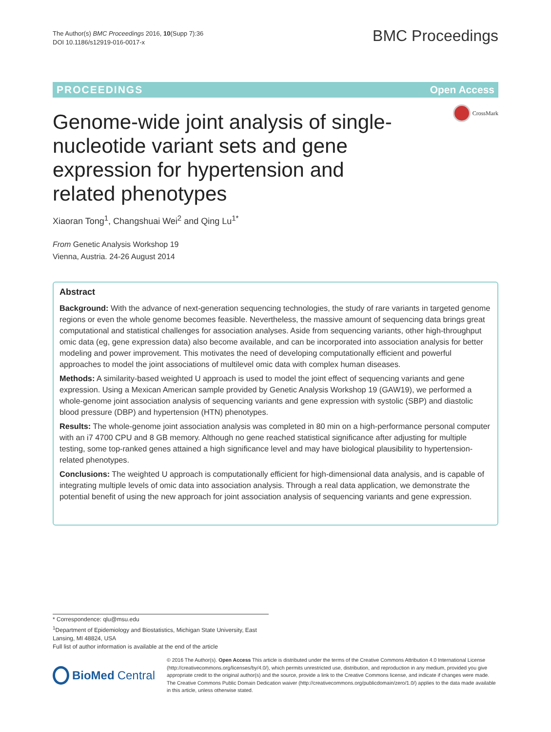The Author(s) BMC Proceedings 2016, 10(Supp 7):36
DOI 10.1186/s12919-016-0017-x
BMC Proceedings
PROCEEDINGS Open Access
CrossMark
Genome-wide joint analysis of single-nucleotide variant sets and gene expression for hypertension and related phenotypes
Xiaoran Tong<sup>1</sup>, Changshuai Wei<sup>2</sup> and Qing Lu<sup>1*</sup>
From Genetic Analysis Workshop 19
Vienna, Austria. 24-26 August 2014
Abstract
Background: With the advance of next-generation sequencing technologies, the study of rare variants in targeted genome regions or even the whole genome becomes feasible. Nevertheless, the massive amount of sequencing data brings great computational and statistical challenges for association analyses. Aside from sequencing variants, other high-throughput omic data (eg, gene expression data) also become available, and can be incorporated into association analysis for better modeling and power improvement. This motivates the need of developing computationally efficient and powerful approaches to model the joint associations of multilevel omic data with complex human diseases.
Methods: A similarity-based weighted U approach is used to model the joint effect of sequencing variants and gene expression. Using a Mexican American sample provided by Genetic Analysis Workshop 19 (GAW19), we performed a whole-genome joint association analysis of sequencing variants and gene expression with systolic (SBP) and diastolic blood pressure (DBP) and hypertension (HTN) phenotypes.
Results: The whole-genome joint association analysis was completed in 80 min on a high-performance personal computer with an i7 4700 CPU and 8 GB memory. Although no gene reached statistical significance after adjusting for multiple testing, some top-ranked genes attained a high significance level and may have biological plausibility to hypertension-related phenotypes.
Conclusions: The weighted U approach is computationally efficient for high-dimensional data analysis, and is capable of integrating multiple levels of omic data into association analysis. Through a real data application, we demonstrate the potential benefit of using the new approach for joint association analysis of sequencing variants and gene expression.
* Correspondence: qlu@msu.edu
<sup>1</sup> Department of Epidemiology and Biostatistics, Michigan State University, East Lansing, MI 48824, USA
Full list of author information is available at the end of the article
BioMed Central
© 2016 The Author(s). Open Access This article is distributed under the terms of the Creative Commons Attribution 4.0 International License (http://creativecommons.org/licenses/by/4.0/), which permits unrestricted use, distribution, and reproduction in any medium, provided you give appropriate credit to the original author(s) and the source, provide a link to the Creative Commons license, and indicate if changes were made. The Creative Commons Public Domain Dedication waiver (http://creativecommons.org/publicdomain/zero/1.0/) applies to the data made available in this article, unless otherwise stated.